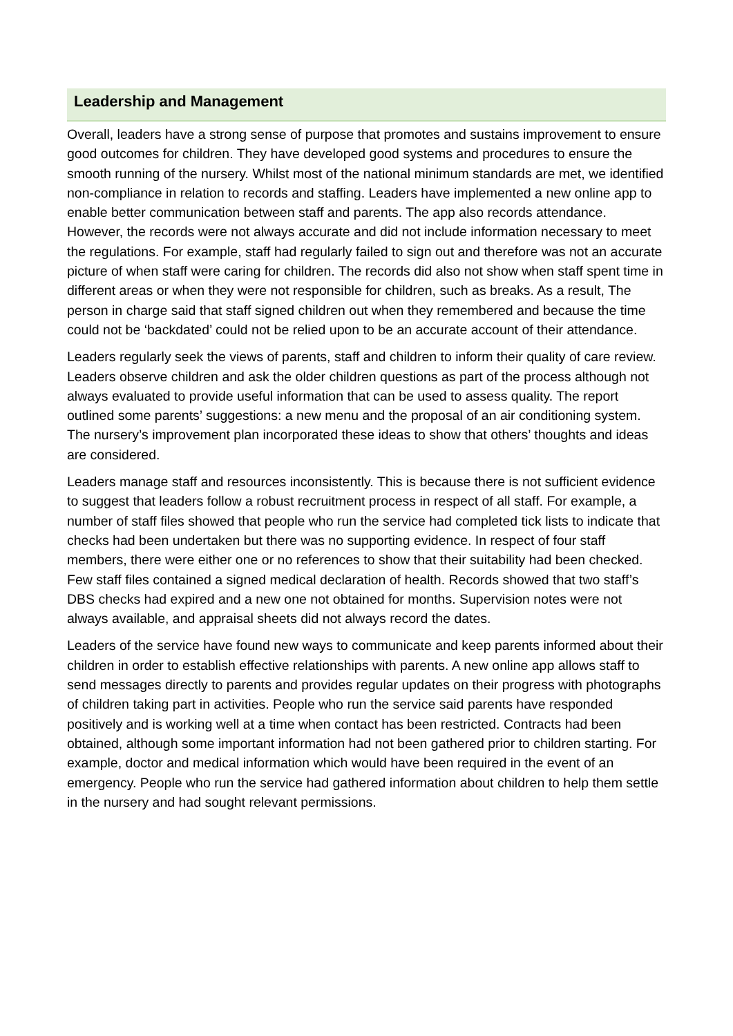Leadership and Management
Overall, leaders have a strong sense of purpose that promotes and sustains improvement to ensure good outcomes for children. They have developed good systems and procedures to ensure the smooth running of the nursery. Whilst most of the national minimum standards are met, we identified non-compliance in relation to records and staffing. Leaders have implemented a new online app to enable better communication between staff and parents. The app also records attendance. However, the records were not always accurate and did not include information necessary to meet the regulations. For example, staff had regularly failed to sign out and therefore was not an accurate picture of when staff were caring for children. The records did also not show when staff spent time in different areas or when they were not responsible for children, such as breaks. As a result, The person in charge said that staff signed children out when they remembered and because the time could not be ‘backdated’ could not be relied upon to be an accurate account of their attendance.
Leaders regularly seek the views of parents, staff and children to inform their quality of care review. Leaders observe children and ask the older children questions as part of the process although not always evaluated to provide useful information that can be used to assess quality. The report outlined some parents’ suggestions: a new menu and the proposal of an air conditioning system. The nursery’s improvement plan incorporated these ideas to show that others’ thoughts and ideas are considered.
Leaders manage staff and resources inconsistently. This is because there is not sufficient evidence to suggest that leaders follow a robust recruitment process in respect of all staff. For example, a number of staff files showed that people who run the service had completed tick lists to indicate that checks had been undertaken but there was no supporting evidence. In respect of four staff members, there were either one or no references to show that their suitability had been checked. Few staff files contained a signed medical declaration of health. Records showed that two staff’s DBS checks had expired and a new one not obtained for months. Supervision notes were not always available, and appraisal sheets did not always record the dates.
Leaders of the service have found new ways to communicate and keep parents informed about their children in order to establish effective relationships with parents. A new online app allows staff to send messages directly to parents and provides regular updates on their progress with photographs of children taking part in activities. People who run the service said parents have responded positively and is working well at a time when contact has been restricted. Contracts had been obtained, although some important information had not been gathered prior to children starting. For example, doctor and medical information which would have been required in the event of an emergency. People who run the service had gathered information about children to help them settle in the nursery and had sought relevant permissions.